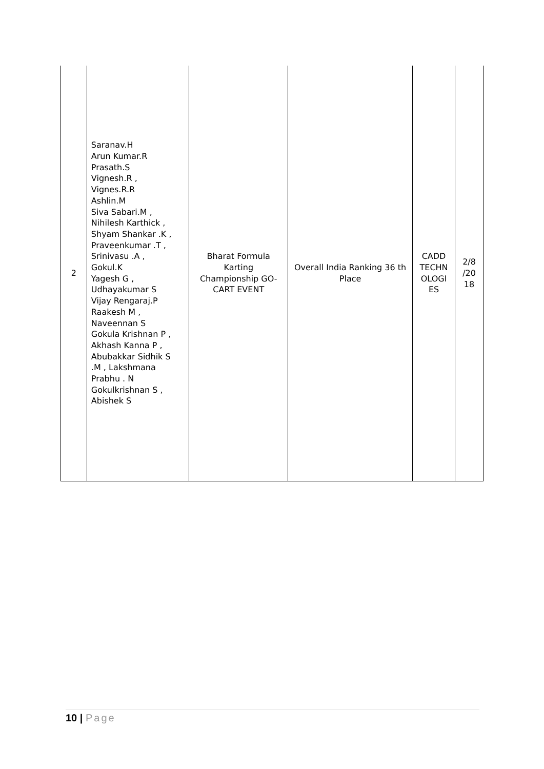| 2 | Saranav.H Arun Kumar.R Prasath.S Vignesh.R , Vignes.R.R Ashlin.M Siva Sabari.M , Nihilesh Karthick , Shyam Shankar .K , Praveenkumar .T , Srinivasu .A , Gokul.K Yagesh G , Udhayakumar S Vijay Rengaraj.P Raakesh M , Naveennan S Gokula Krishnan P , Akhash Kanna P , Abubakkar Sidhik S .M , Lakshmana Prabhu . N Gokulkrishnan S , Abishek S | Bharat Formula Karting Championship GO-CART EVENT | Overall India Ranking 36 th Place | CADD TECHN OLOGI ES | 2/8 /20 18 |
10 | Page